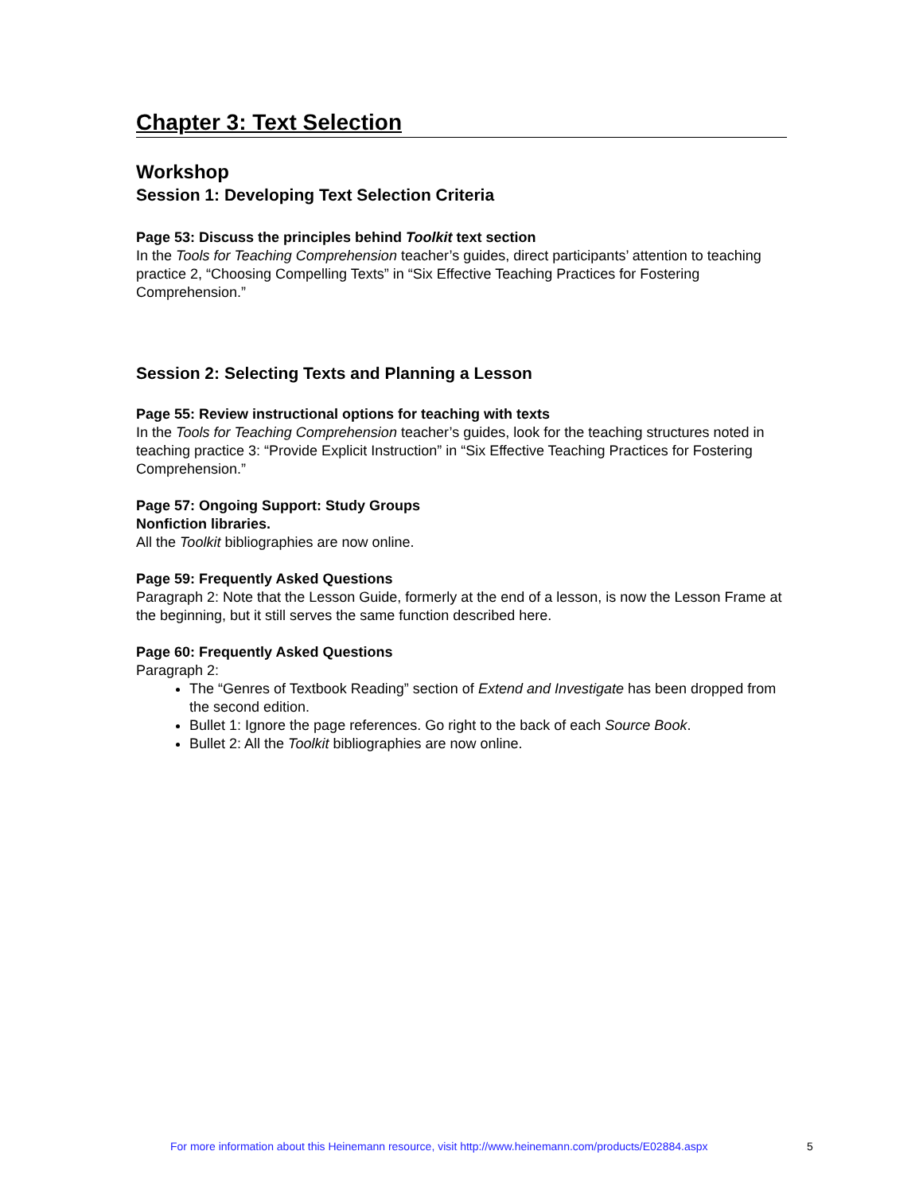Chapter 3: Text Selection
Workshop
Session 1: Developing Text Selection Criteria
Page 53: Discuss the principles behind Toolkit text section
In the Tools for Teaching Comprehension teacher’s guides, direct participants’ attention to teaching practice 2, “Choosing Compelling Texts” in “Six Effective Teaching Practices for Fostering Comprehension.”
Session 2: Selecting Texts and Planning a Lesson
Page 55: Review instructional options for teaching with texts
In the Tools for Teaching Comprehension teacher’s guides, look for the teaching structures noted in teaching practice 3: “Provide Explicit Instruction” in “Six Effective Teaching Practices for Fostering Comprehension.”
Page 57: Ongoing Support: Study Groups
Nonfiction libraries.
All the Toolkit bibliographies are now online.
Page 59: Frequently Asked Questions
Paragraph 2: Note that the Lesson Guide, formerly at the end of a lesson, is now the Lesson Frame at the beginning, but it still serves the same function described here.
Page 60: Frequently Asked Questions
Paragraph 2:
The “Genres of Textbook Reading” section of Extend and Investigate has been dropped from the second edition.
Bullet 1: Ignore the page references. Go right to the back of each Source Book.
Bullet 2: All the Toolkit bibliographies are now online.
For more information about this Heinemann resource, visit http://www.heinemann.com/products/E02884.aspx
5